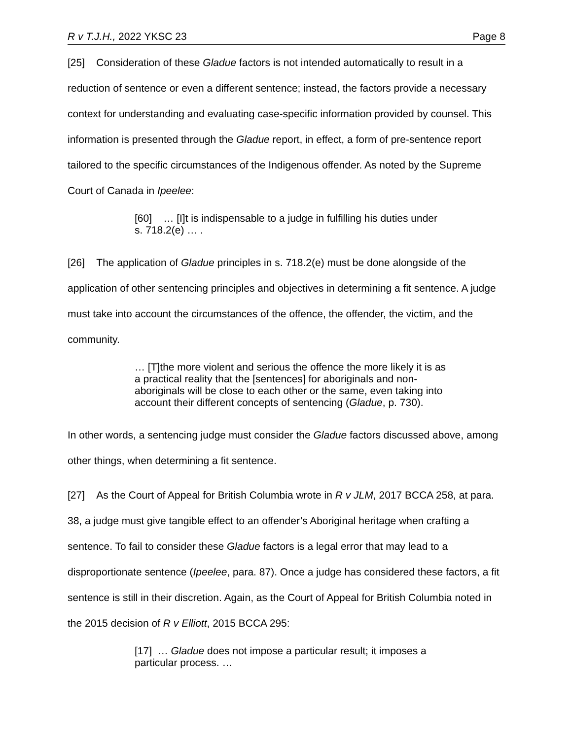R v T.J.H., 2022 YKSC 23 Page 8
[25] Consideration of these Gladue factors is not intended automatically to result in a reduction of sentence or even a different sentence; instead, the factors provide a necessary context for understanding and evaluating case-specific information provided by counsel. This information is presented through the Gladue report, in effect, a form of pre-sentence report tailored to the specific circumstances of the Indigenous offender. As noted by the Supreme Court of Canada in Ipeelee:
[60] … [I]t is indispensable to a judge in fulfilling his duties under s. 718.2(e) … .
[26] The application of Gladue principles in s. 718.2(e) must be done alongside of the application of other sentencing principles and objectives in determining a fit sentence. A judge must take into account the circumstances of the offence, the offender, the victim, and the community.
… [T]the more violent and serious the offence the more likely it is as a practical reality that the [sentences] for aboriginals and non-aboriginals will be close to each other or the same, even taking into account their different concepts of sentencing (Gladue, p. 730).
In other words, a sentencing judge must consider the Gladue factors discussed above, among other things, when determining a fit sentence.
[27] As the Court of Appeal for British Columbia wrote in R v JLM, 2017 BCCA 258, at para. 38, a judge must give tangible effect to an offender’s Aboriginal heritage when crafting a sentence. To fail to consider these Gladue factors is a legal error that may lead to a disproportionate sentence (Ipeelee, para. 87). Once a judge has considered these factors, a fit sentence is still in their discretion. Again, as the Court of Appeal for British Columbia noted in the 2015 decision of R v Elliott, 2015 BCCA 295:
[17] … Gladue does not impose a particular result; it imposes a particular process. …